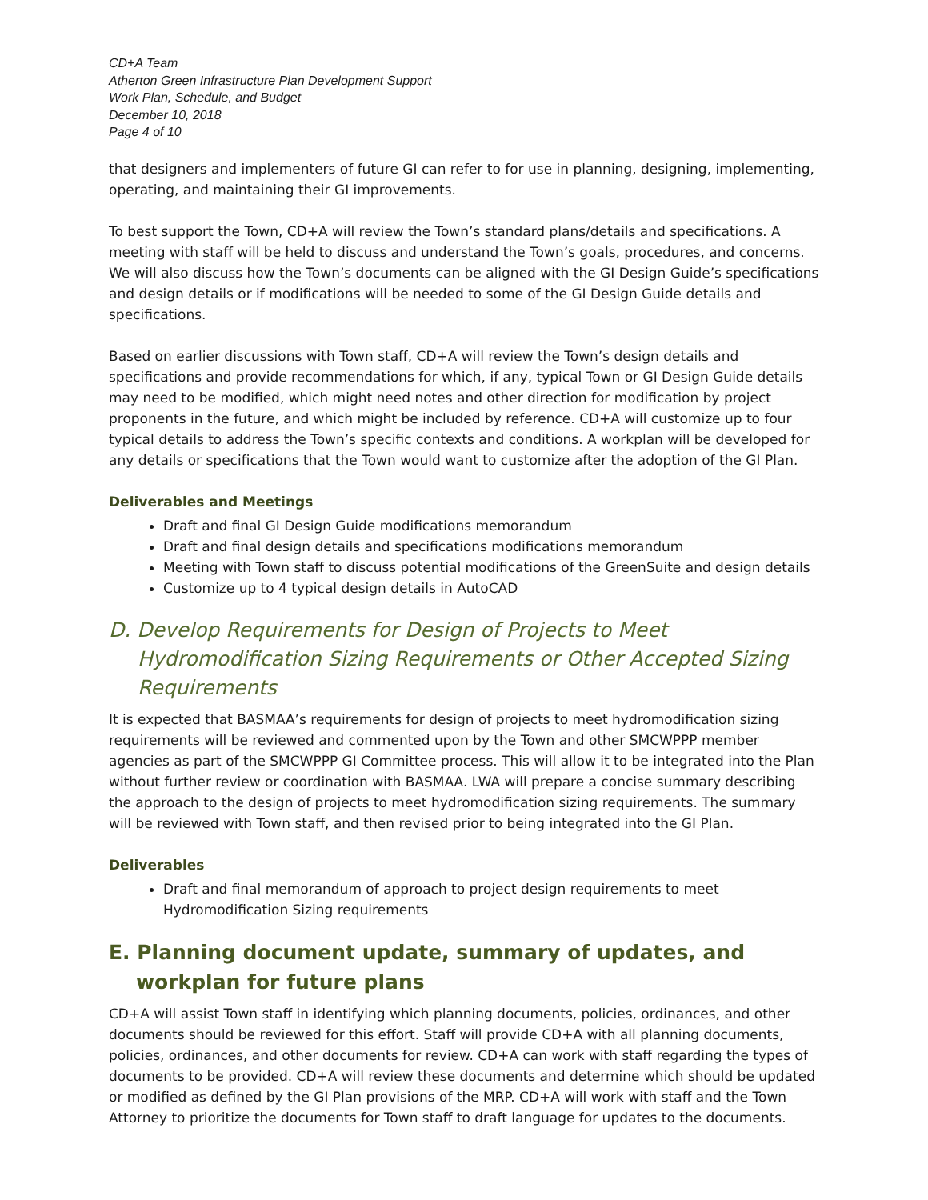CD+A Team
Atherton Green Infrastructure Plan Development Support
Work Plan, Schedule, and Budget
December 10, 2018
Page 4 of 10
that designers and implementers of future GI can refer to for use in planning, designing, implementing, operating, and maintaining their GI improvements.
To best support the Town, CD+A will review the Town’s standard plans/details and specifications. A meeting with staff will be held to discuss and understand the Town’s goals, procedures, and concerns. We will also discuss how the Town’s documents can be aligned with the GI Design Guide’s specifications and design details or if modifications will be needed to some of the GI Design Guide details and specifications.
Based on earlier discussions with Town staff, CD+A will review the Town’s design details and specifications and provide recommendations for which, if any, typical Town or GI Design Guide details may need to be modified, which might need notes and other direction for modification by project proponents in the future, and which might be included by reference. CD+A will customize up to four typical details to address the Town’s specific contexts and conditions. A workplan will be developed for any details or specifications that the Town would want to customize after the adoption of the GI Plan.
Deliverables and Meetings
Draft and final GI Design Guide modifications memorandum
Draft and final design details and specifications modifications memorandum
Meeting with Town staff to discuss potential modifications of the GreenSuite and design details
Customize up to 4 typical design details in AutoCAD
D. Develop Requirements for Design of Projects to Meet Hydromodification Sizing Requirements or Other Accepted Sizing Requirements
It is expected that BASMAA’s requirements for design of projects to meet hydromodification sizing requirements will be reviewed and commented upon by the Town and other SMCWPPP member agencies as part of the SMCWPPP GI Committee process. This will allow it to be integrated into the Plan without further review or coordination with BASMAA. LWA will prepare a concise summary describing the approach to the design of projects to meet hydromodification sizing requirements. The summary will be reviewed with Town staff, and then revised prior to being integrated into the GI Plan.
Deliverables
Draft and final memorandum of approach to project design requirements to meet Hydromodification Sizing requirements
E. Planning document update, summary of updates, and workplan for future plans
CD+A will assist Town staff in identifying which planning documents, policies, ordinances, and other documents should be reviewed for this effort. Staff will provide CD+A with all planning documents, policies, ordinances, and other documents for review. CD+A can work with staff regarding the types of documents to be provided. CD+A will review these documents and determine which should be updated or modified as defined by the GI Plan provisions of the MRP. CD+A will work with staff and the Town Attorney to prioritize the documents for Town staff to draft language for updates to the documents.